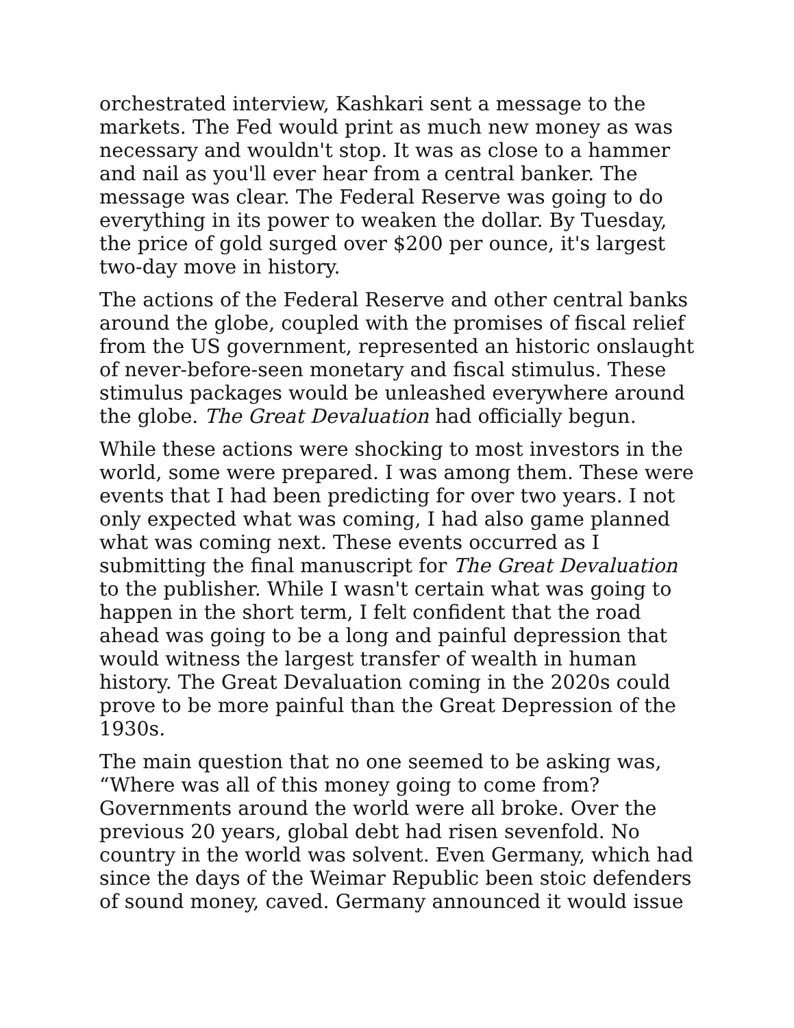orchestrated interview, Kashkari sent a message to the markets. The Fed would print as much new money as was necessary and wouldn't stop. It was as close to a hammer and nail as you'll ever hear from a central banker. The message was clear. The Federal Reserve was going to do everything in its power to weaken the dollar. By Tuesday, the price of gold surged over $200 per ounce, it's largest two-day move in history.
The actions of the Federal Reserve and other central banks around the globe, coupled with the promises of fiscal relief from the US government, represented an historic onslaught of never-before-seen monetary and fiscal stimulus. These stimulus packages would be unleashed everywhere around the globe. The Great Devaluation had officially begun.
While these actions were shocking to most investors in the world, some were prepared. I was among them. These were events that I had been predicting for over two years. I not only expected what was coming, I had also game planned what was coming next. These events occurred as I submitting the final manuscript for The Great Devaluation to the publisher. While I wasn't certain what was going to happen in the short term, I felt confident that the road ahead was going to be a long and painful depression that would witness the largest transfer of wealth in human history. The Great Devaluation coming in the 2020s could prove to be more painful than the Great Depression of the 1930s.
The main question that no one seemed to be asking was, “Where was all of this money going to come from? Governments around the world were all broke. Over the previous 20 years, global debt had risen sevenfold. No country in the world was solvent. Even Germany, which had since the days of the Weimar Republic been stoic defenders of sound money, caved. Germany announced it would issue